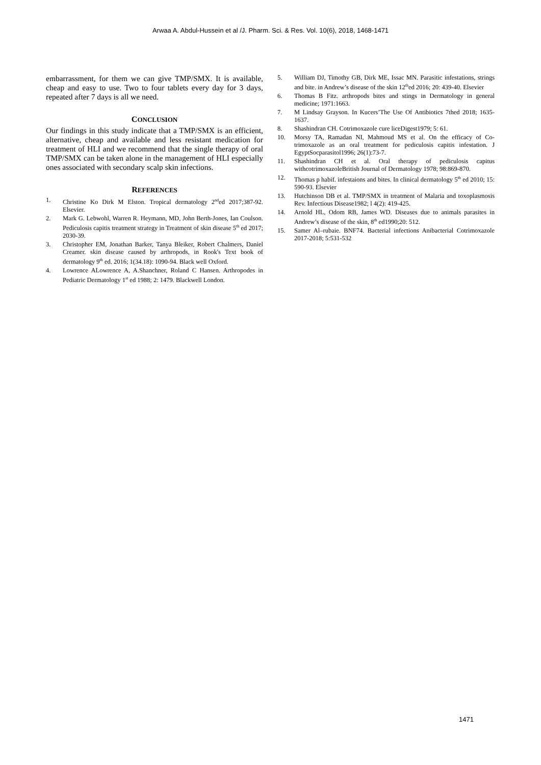Arwaa A. Abdul-Hussein et al /J. Pharm. Sci. & Res. Vol. 10(6), 2018, 1468-1471
embarrassment, for them we can give TMP/SMX. It is available, cheap and easy to use. Two to four tablets every day for 3 days, repeated after 7 days is all we need.
CONCLUSION
Our findings in this study indicate that a TMP/SMX is an efficient, alternative, cheap and available and less resistant medication for treatment of HLI and we recommend that the single therapy of oral TMP/SMX can be taken alone in the management of HLI especially ones associated with secondary scalp skin infections.
REFERENCES
1. Christine Ko Dirk M Elston. Tropical dermatology 2<sup>nd</sup>ed 2017;387-92. Elsevier.
2. Mark G. Lebwohl, Warren R. Heymann, MD, John Berth-Jones, Ian Coulson. Pediculosis capitis treatment strategy in Treatment of skin disease 5<sup>th</sup> ed 2017; 2030-39.
3. Christopher EM, Jonathan Barker, Tanya Bleiker, Robert Chalmers, Daniel Creamer. skin disease caused by arthropods, in Rook's Text book of dermatology 9<sup>th</sup> ed. 2016; 1(34.18): 1090-94. Black well Oxford.
4. Lowrence ALowrence A, A.Shanchner, Roland C Hansen. Arthropodes in Pediatric Dermatology 1<sup>st</sup> ed 1988; 2: 1479. Blackwell London.
5. William DJ, Timothy GB, Dirk ME, Issac MN. Parasitic infestations, strings and bite. in Andrew’s disease of the skin 12<sup>th</sup>ed 2016; 20: 439-40. Elsevier
6. Thomas B Fitz. arthropods bites and stings in Dermatology in general medicine; 1971:1663.
7. M Lindsay Grayson. In Kucers’The Use Of Antibiotics 7thed 2018; 1635-1637.
8. Shashindran CH. Cotrimoxazole cure liceDigest1979; 5: 61.
10. Morsy TA, Ramadan NI, Mahmoud MS et al. On the efficacy of Co-trimoxazole as an oral treatment for pediculosis capitis infestation. J EgyptSocparasitol1996; 26(1):73-7.
11. Shashindran CH et al. Oral therapy of pediculosis capitus withcotrimoxazoleBritish Journal of Dermatology 1978; 98:869-870.
12. Thomas p habif. infestaions and bites. In clinical dermatology 5<sup>th</sup> ed 2010; 15: 590-93. Elsevier
13. Hutchinson DB et al. TMP/SMX in treatment of Malaria and toxoplasmosis Rev. Infectious Disease1982; l 4(2): 419-425.
14. Arnold HL, Odom RB, James WD. Diseases due to animals parasites in Andrew’s disease of the skin, 8<sup>th</sup> ed1990;20: 512.
15. Samer Al–rubaie. BNF74. Bacterial infections Anibacterial Cotrimoxazole 2017-2018; 5:531-532
1471